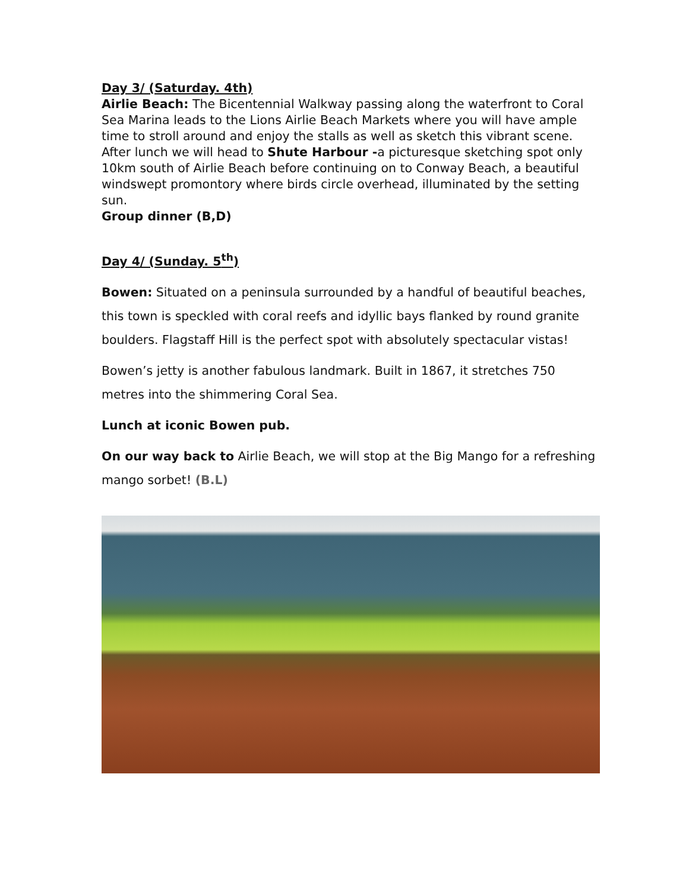Day 3/ (Saturday. 4th)
Airlie Beach: The Bicentennial Walkway passing along the waterfront to Coral Sea Marina leads to the Lions Airlie Beach Markets where you will have ample time to stroll around and enjoy the stalls as well as sketch this vibrant scene. After lunch we will head to Shute Harbour -a picturesque sketching spot only 10km south of Airlie Beach before continuing on to Conway Beach, a beautiful windswept promontory where birds circle overhead, illuminated by the setting sun.
Group dinner (B,D)
Day 4/ (Sunday. 5<sup>th</sup>)
Bowen: Situated on a peninsula surrounded by a handful of beautiful beaches, this town is speckled with coral reefs and idyllic bays flanked by round granite boulders. Flagstaff Hill is the perfect spot with absolutely spectacular vistas!
Bowen’s jetty is another fabulous landmark. Built in 1867, it stretches 750 metres into the shimmering Coral Sea.
Lunch at iconic Bowen pub.
On our way back to Airlie Beach, we will stop at the Big Mango for a refreshing mango sorbet! (B.L)